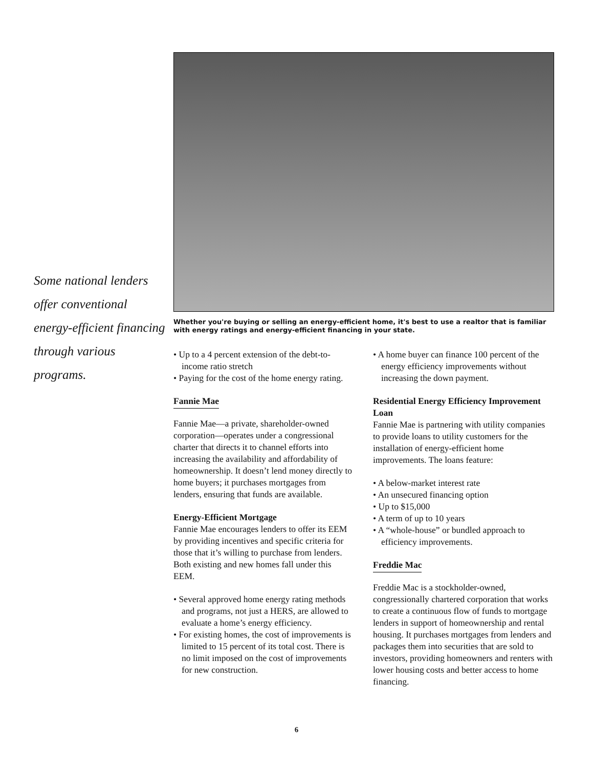Some national lenders offer conventional energy-efficient financing through various programs.
Whether you're buying or selling an energy-efficient home, it's best to use a realtor that is familiar with energy ratings and energy-efficient financing in your state.
• Up to a 4 percent extension of the debt-to-income ratio stretch
• Paying for the cost of the home energy rating.
Fannie Mae
Fannie Mae—a private, shareholder-owned corporation—operates under a congressional charter that directs it to channel efforts into increasing the availability and affordability of homeownership. It doesn’t lend money directly to home buyers; it purchases mortgages from lenders, ensuring that funds are available.
Energy-Efficient Mortgage
Fannie Mae encourages lenders to offer its EEM by providing incentives and specific criteria for those that it’s willing to purchase from lenders. Both existing and new homes fall under this EEM.
• Several approved home energy rating methods and programs, not just a HERS, are allowed to evaluate a home’s energy efficiency.
• For existing homes, the cost of improvements is limited to 15 percent of its total cost. There is no limit imposed on the cost of improvements for new construction.
• A home buyer can finance 100 percent of the energy efficiency improvements without increasing the down payment.
Residential Energy Efficiency Improvement Loan
Fannie Mae is partnering with utility companies to provide loans to utility customers for the installation of energy-efficient home improvements. The loans feature:
• A below-market interest rate
• An unsecured financing option
• Up to $15,000
• A term of up to 10 years
• A “whole-house” or bundled approach to efficiency improvements.
Freddie Mac
Freddie Mac is a stockholder-owned, congressionally chartered corporation that works to create a continuous flow of funds to mortgage lenders in support of homeownership and rental housing. It purchases mortgages from lenders and packages them into securities that are sold to investors, providing homeowners and renters with lower housing costs and better access to home financing.
6